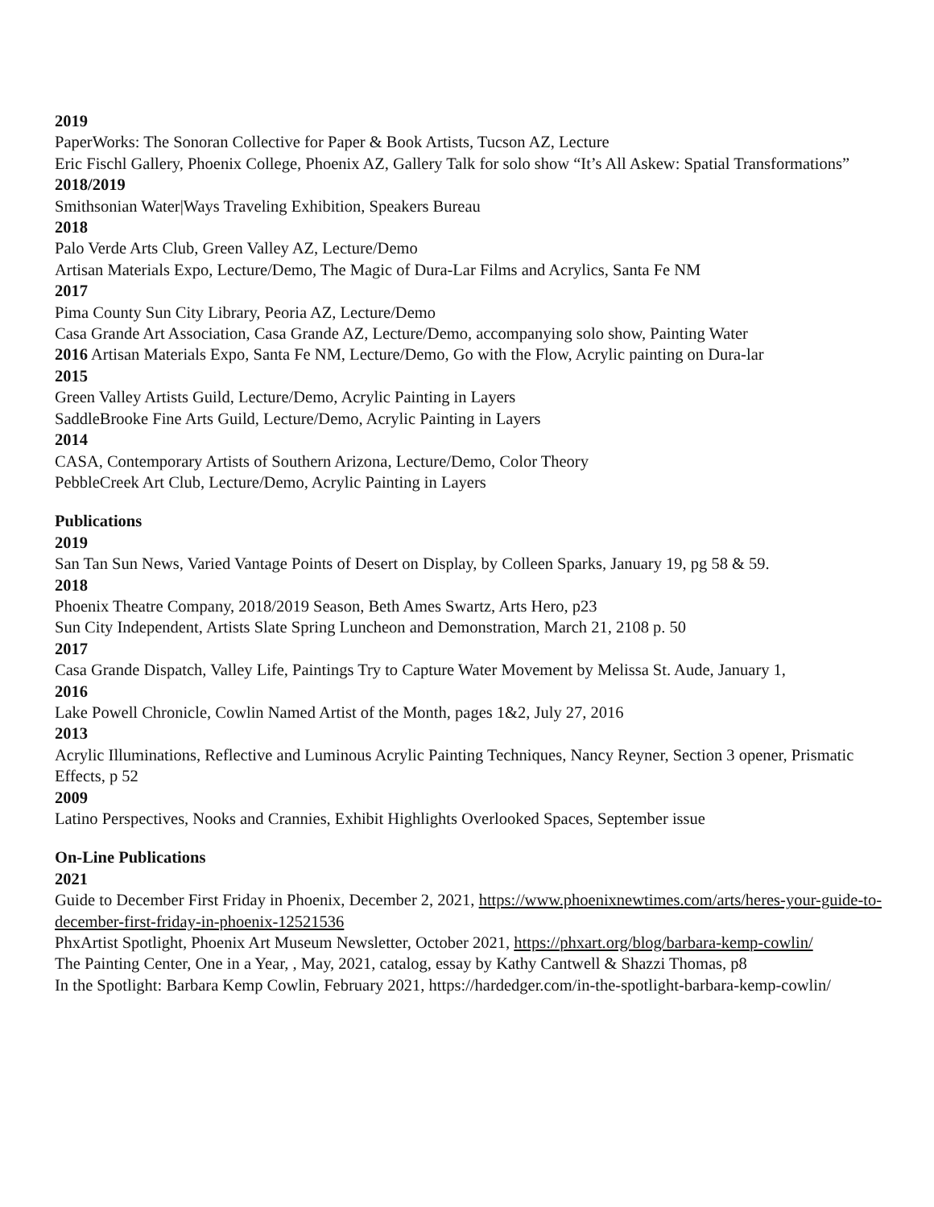2019
PaperWorks: The Sonoran Collective for Paper & Book Artists, Tucson AZ, Lecture
Eric Fischl Gallery, Phoenix College, Phoenix AZ, Gallery Talk for solo show “It’s All Askew: Spatial Transformations”
2018/2019
Smithsonian Water|Ways Traveling Exhibition, Speakers Bureau
2018
Palo Verde Arts Club, Green Valley AZ, Lecture/Demo
Artisan Materials Expo, Lecture/Demo, The Magic of Dura-Lar Films and Acrylics, Santa Fe NM
2017
Pima County Sun City Library, Peoria AZ, Lecture/Demo
Casa Grande Art Association, Casa Grande AZ, Lecture/Demo, accompanying solo show, Painting Water
2016 Artisan Materials Expo, Santa Fe NM, Lecture/Demo, Go with the Flow, Acrylic painting on Dura-lar
2015
Green Valley Artists Guild, Lecture/Demo, Acrylic Painting in Layers
SaddleBrooke Fine Arts Guild, Lecture/Demo, Acrylic Painting in Layers
2014
CASA, Contemporary Artists of Southern Arizona, Lecture/Demo, Color Theory
PebbleCreek Art Club, Lecture/Demo, Acrylic Painting in Layers
Publications
2019
San Tan Sun News, Varied Vantage Points of Desert on Display, by Colleen Sparks, January 19, pg 58 & 59.
2018
Phoenix Theatre Company, 2018/2019 Season, Beth Ames Swartz, Arts Hero, p23
Sun City Independent, Artists Slate Spring Luncheon and Demonstration, March 21, 2108 p. 50
2017
Casa Grande Dispatch, Valley Life, Paintings Try to Capture Water Movement by Melissa St. Aude, January 1,
2016
Lake Powell Chronicle, Cowlin Named Artist of the Month, pages 1&2, July 27, 2016
2013
Acrylic Illuminations, Reflective and Luminous Acrylic Painting Techniques, Nancy Reyner, Section 3 opener, Prismatic Effects, p 52
2009
Latino Perspectives, Nooks and Crannies, Exhibit Highlights Overlooked Spaces, September issue
On-Line Publications
2021
Guide to December First Friday in Phoenix, December 2, 2021, https://www.phoenixnewtimes.com/arts/heres-your-guide-to-december-first-friday-in-phoenix-12521536
PhxArtist Spotlight, Phoenix Art Museum Newsletter, October 2021, https://phxart.org/blog/barbara-kemp-cowlin/
The Painting Center, One in a Year, , May, 2021, catalog, essay by Kathy Cantwell & Shazzi Thomas, p8
In the Spotlight: Barbara Kemp Cowlin, February 2021, https://hardedger.com/in-the-spotlight-barbara-kemp-cowlin/